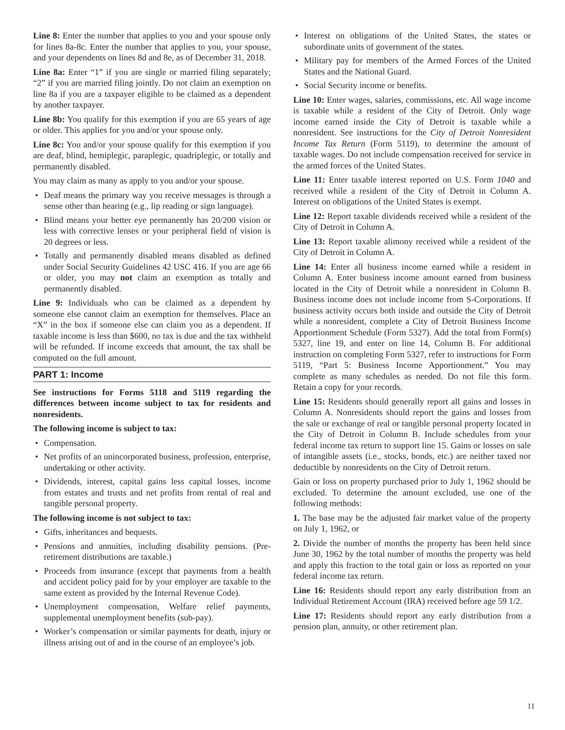Line 8: Enter the number that applies to you and your spouse only for lines 8a-8c. Enter the number that applies to you, your spouse, and your dependents on lines 8d and 8e, as of December 31, 2018.
Line 8a: Enter “1” if you are single or married filing separately; “2” if you are married filing jointly. Do not claim an exemption on line 8a if you are a taxpayer eligible to be claimed as a dependent by another taxpayer.
Line 8b: You qualify for this exemption if you are 65 years of age or older. This applies for you and/or your spouse only.
Line 8c: You and/or your spouse qualify for this exemption if you are deaf, blind, hemiplegic, paraplegic, quadriplegic, or totally and permanently disabled.
You may claim as many as apply to you and/or your spouse.
• Deaf means the primary way you receive messages is through a sense other than hearing (e.g., lip reading or sign language).
• Blind means your better eye permanently has 20/200 vision or less with corrective lenses or your peripheral field of vision is 20 degrees or less.
• Totally and permanently disabled means disabled as defined under Social Security Guidelines 42 USC 416. If you are age 66 or older, you may not claim an exemption as totally and permanently disabled.
Line 9: Individuals who can be claimed as a dependent by someone else cannot claim an exemption for themselves. Place an “X” in the box if someone else can claim you as a dependent. If taxable income is less than $600, no tax is due and the tax withheld will be refunded. If income exceeds that amount, the tax shall be computed on the full amount.
PART 1: Income
See instructions for Forms 5118 and 5119 regarding the differences between income subject to tax for residents and nonresidents.
The following income is subject to tax:
• Compensation.
• Net profits of an unincorporated business, profession, enterprise, undertaking or other activity.
• Dividends, interest, capital gains less capital losses, income from estates and trusts and net profits from rental of real and tangible personal property.
The following income is not subject to tax:
• Gifts, inheritances and bequests.
• Pensions and annuities, including disability pensions. (Pre-retirement distributions are taxable.)
• Proceeds from insurance (except that payments from a health and accident policy paid for by your employer are taxable to the same extent as provided by the Internal Revenue Code).
• Unemployment compensation, Welfare relief payments, supplemental unemployment benefits (sub-pay).
• Worker’s compensation or similar payments for death, injury or illness arising out of and in the course of an employee’s job.
• Interest on obligations of the United States, the states or subordinate units of government of the states.
• Military pay for members of the Armed Forces of the United States and the National Guard.
• Social Security income or benefits.
Line 10: Enter wages, salaries, commissions, etc. All wage income is taxable while a resident of the City of Detroit. Only wage income earned inside the City of Detroit is taxable while a nonresident. See instructions for the City of Detroit Nonresident Income Tax Return (Form 5119), to determine the amount of taxable wages. Do not include compensation received for service in the armed forces of the United States.
Line 11: Enter taxable interest reported on U.S. Form 1040 and received while a resident of the City of Detroit in Column A. Interest on obligations of the United States is exempt.
Line 12: Report taxable dividends received while a resident of the City of Detroit in Column A.
Line 13: Report taxable alimony received while a resident of the City of Detroit in Column A.
Line 14: Enter all business income earned while a resident in Column A. Enter business income amount earned from business located in the City of Detroit while a nonresident in Column B. Business income does not include income from S-Corporations. If business activity occurs both inside and outside the City of Detroit while a nonresident, complete a City of Detroit Business Income Apportionment Schedule (Form 5327). Add the total from Form(s) 5327, line 19, and enter on line 14, Column B. For additional instruction on completing Form 5327, refer to instructions for Form 5119, “Part 5: Business Income Apportionment.” You may complete as many schedules as needed. Do not file this form. Retain a copy for your records.
Line 15: Residents should generally report all gains and losses in Column A. Nonresidents should report the gains and losses from the sale or exchange of real or tangible personal property located in the City of Detroit in Column B. Include schedules from your federal income tax return to support line 15. Gains or losses on sale of intangible assets (i.e., stocks, bonds, etc.) are neither taxed nor deductible by nonresidents on the City of Detroit return.
Gain or loss on property purchased prior to July 1, 1962 should be excluded. To determine the amount excluded, use one of the following methods:
1. The base may be the adjusted fair market value of the property on July 1, 1962, or
2. Divide the number of months the property has been held since June 30, 1962 by the total number of months the property was held and apply this fraction to the total gain or loss as reported on your federal income tax return.
Line 16: Residents should report any early distribution from an Individual Retirement Account (IRA) received before age 59 1/2.
Line 17: Residents should report any early distribution from a pension plan, annuity, or other retirement plan.
11